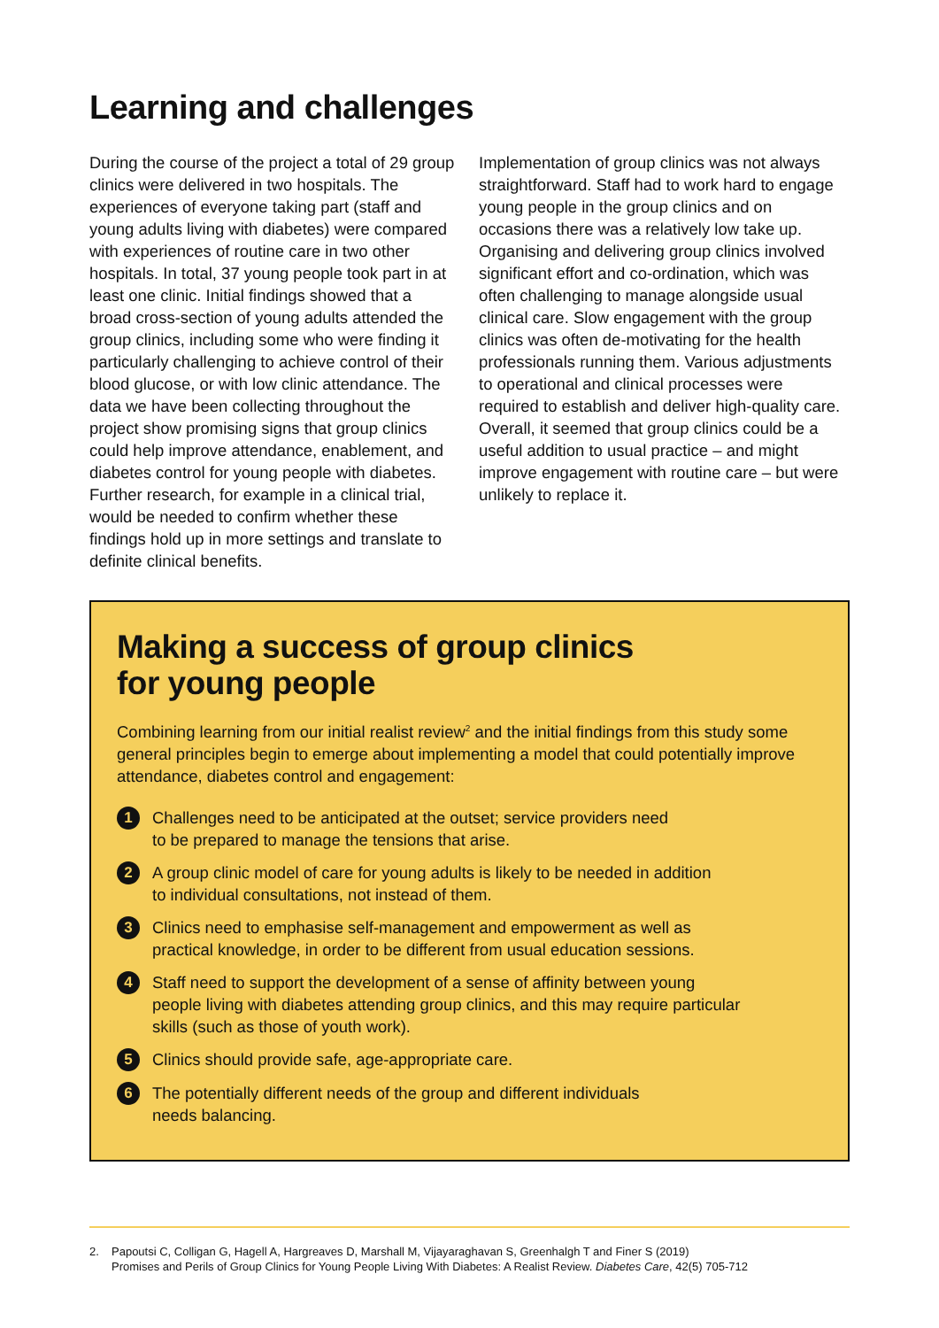Learning and challenges
During the course of the project a total of 29 group clinics were delivered in two hospitals. The experiences of everyone taking part (staff and young adults living with diabetes) were compared with experiences of routine care in two other hospitals. In total, 37 young people took part in at least one clinic. Initial findings showed that a broad cross-section of young adults attended the group clinics, including some who were finding it particularly challenging to achieve control of their blood glucose, or with low clinic attendance. The data we have been collecting throughout the project show promising signs that group clinics could help improve attendance, enablement, and diabetes control for young people with diabetes. Further research, for example in a clinical trial, would be needed to confirm whether these findings hold up in more settings and translate to definite clinical benefits.
Implementation of group clinics was not always straightforward. Staff had to work hard to engage young people in the group clinics and on occasions there was a relatively low take up. Organising and delivering group clinics involved significant effort and co-ordination, which was often challenging to manage alongside usual clinical care. Slow engagement with the group clinics was often de-motivating for the health professionals running them. Various adjustments to operational and clinical processes were required to establish and deliver high-quality care. Overall, it seemed that group clinics could be a useful addition to usual practice – and might improve engagement with routine care – but were unlikely to replace it.
Making a success of group clinics
for young people
Combining learning from our initial realist review<sup>2</sup> and the initial findings from this study some general principles begin to emerge about implementing a model that could potentially improve attendance, diabetes control and engagement:
1
Challenges need to be anticipated at the outset; service providers need
to be prepared to manage the tensions that arise.
2
A group clinic model of care for young adults is likely to be needed in addition
to individual consultations, not instead of them.
3
Clinics need to emphasise self-management and empowerment as well as
practical knowledge, in order to be different from usual education sessions.
4
Staff need to support the development of a sense of affinity between young
people living with diabetes attending group clinics, and this may require particular
skills (such as those of youth work).
5
Clinics should provide safe, age-appropriate care.
6
The potentially different needs of the group and different individuals
needs balancing.
2. Papoutsi C, Colligan G, Hagell A, Hargreaves D, Marshall M, Vijayaraghavan S, Greenhalgh T and Finer S (2019)
Promises and Perils of Group Clinics for Young People Living With Diabetes: A Realist Review. Diabetes Care, 42(5) 705-712